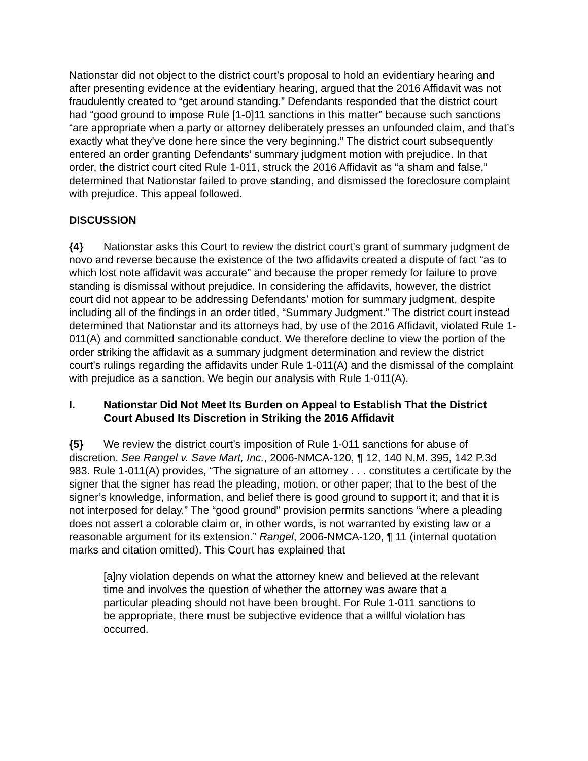Nationstar did not object to the district court’s proposal to hold an evidentiary hearing and after presenting evidence at the evidentiary hearing, argued that the 2016 Affidavit was not fraudulently created to “get around standing.” Defendants responded that the district court had “good ground to impose Rule [1-0]11 sanctions in this matter” because such sanctions “are appropriate when a party or attorney deliberately presses an unfounded claim, and that’s exactly what they’ve done here since the very beginning.” The district court subsequently entered an order granting Defendants’ summary judgment motion with prejudice. In that order, the district court cited Rule 1-011, struck the 2016 Affidavit as “a sham and false,” determined that Nationstar failed to prove standing, and dismissed the foreclosure complaint with prejudice. This appeal followed.
DISCUSSION
{4} Nationstar asks this Court to review the district court’s grant of summary judgment de novo and reverse because the existence of the two affidavits created a dispute of fact “as to which lost note affidavit was accurate” and because the proper remedy for failure to prove standing is dismissal without prejudice. In considering the affidavits, however, the district court did not appear to be addressing Defendants’ motion for summary judgment, despite including all of the findings in an order titled, “Summary Judgment.” The district court instead determined that Nationstar and its attorneys had, by use of the 2016 Affidavit, violated Rule 1-011(A) and committed sanctionable conduct. We therefore decline to view the portion of the order striking the affidavit as a summary judgment determination and review the district court’s rulings regarding the affidavits under Rule 1-011(A) and the dismissal of the complaint with prejudice as a sanction. We begin our analysis with Rule 1-011(A).
I. Nationstar Did Not Meet Its Burden on Appeal to Establish That the District Court Abused Its Discretion in Striking the 2016 Affidavit
{5} We review the district court’s imposition of Rule 1-011 sanctions for abuse of discretion. See Rangel v. Save Mart, Inc., 2006-NMCA-120, ¶ 12, 140 N.M. 395, 142 P.3d 983. Rule 1-011(A) provides, “The signature of an attorney . . . constitutes a certificate by the signer that the signer has read the pleading, motion, or other paper; that to the best of the signer’s knowledge, information, and belief there is good ground to support it; and that it is not interposed for delay.” The “good ground” provision permits sanctions “where a pleading does not assert a colorable claim or, in other words, is not warranted by existing law or a reasonable argument for its extension.” Rangel, 2006-NMCA-120, ¶ 11 (internal quotation marks and citation omitted). This Court has explained that
[a]ny violation depends on what the attorney knew and believed at the relevant time and involves the question of whether the attorney was aware that a particular pleading should not have been brought. For Rule 1-011 sanctions to be appropriate, there must be subjective evidence that a willful violation has occurred.